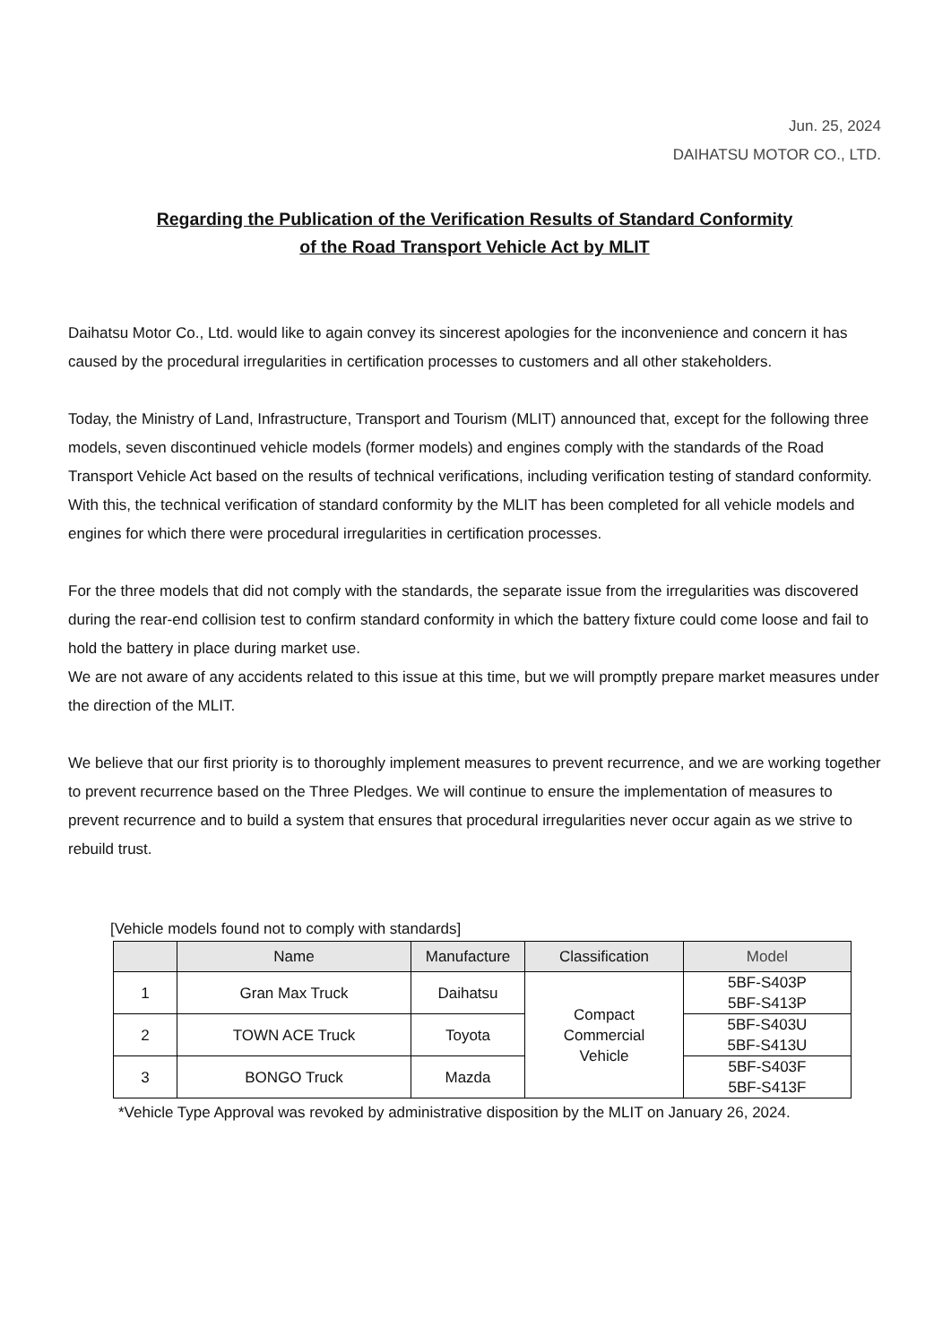Jun. 25, 2024
DAIHATSU MOTOR CO., LTD.
Regarding the Publication of the Verification Results of Standard Conformity
of the Road Transport Vehicle Act by MLIT
Daihatsu Motor Co., Ltd. would like to again convey its sincerest apologies for the inconvenience and concern it has caused by the procedural irregularities in certification processes to customers and all other stakeholders.
Today, the Ministry of Land, Infrastructure, Transport and Tourism (MLIT) announced that, except for the following three models, seven discontinued vehicle models (former models) and engines comply with the standards of the Road Transport Vehicle Act based on the results of technical verifications, including verification testing of standard conformity. With this, the technical verification of standard conformity by the MLIT has been completed for all vehicle models and engines for which there were procedural irregularities in certification processes.
For the three models that did not comply with the standards, the separate issue from the irregularities was discovered during the rear-end collision test to confirm standard conformity in which the battery fixture could come loose and fail to hold the battery in place during market use.
We are not aware of any accidents related to this issue at this time, but we will promptly prepare market measures under the direction of the MLIT.
We believe that our first priority is to thoroughly implement measures to prevent recurrence, and we are working together to prevent recurrence based on the Three Pledges. We will continue to ensure the implementation of measures to prevent recurrence and to build a system that ensures that procedural irregularities never occur again as we strive to rebuild trust.
[Vehicle models found not to comply with standards]
| | Name | Manufacture | Classification | Model |
| --- | --- | --- | --- | --- |
| 1 | Gran Max Truck | Daihatsu | Compact Commercial Vehicle | 5BF-S403P 5BF-S413P |
| 2 | TOWN ACE Truck | Toyota | | 5BF-S403U 5BF-S413U |
| 3 | BONGO Truck | Mazda | | 5BF-S403F 5BF-S413F |
*Vehicle Type Approval was revoked by administrative disposition by the MLIT on January 26, 2024.